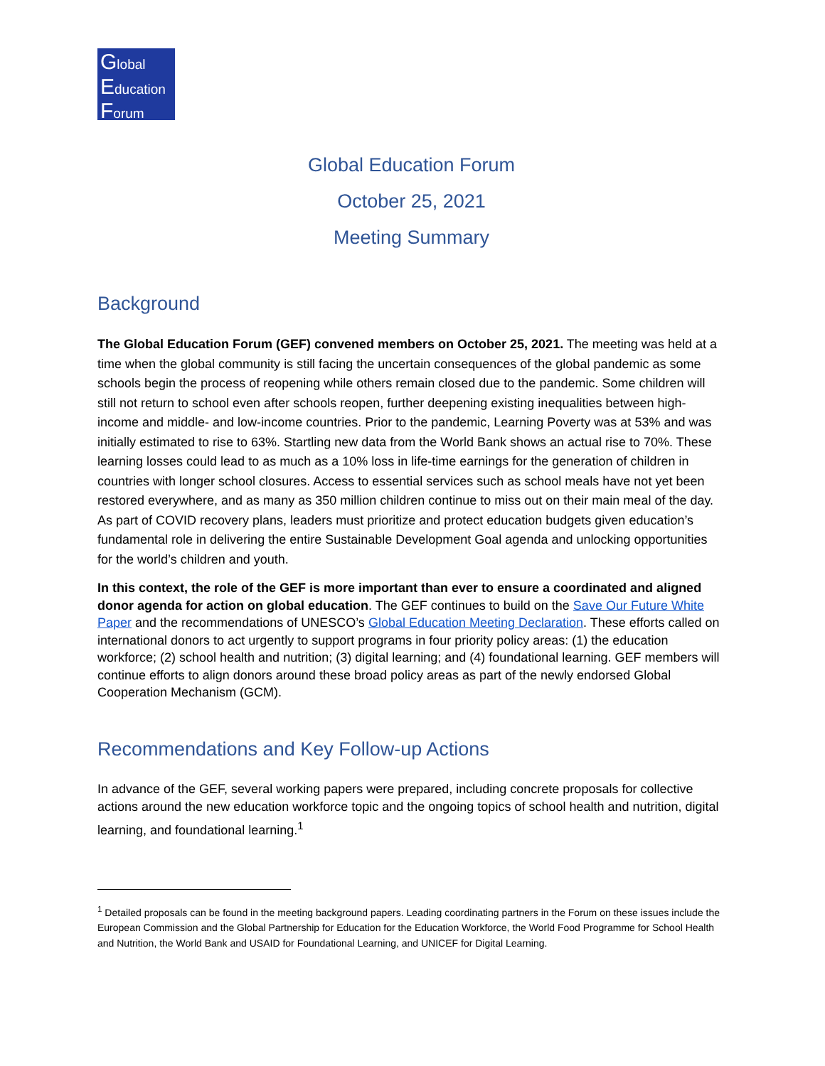Global
Education
Forum
Global Education Forum
October 25, 2021
Meeting Summary
Background
The Global Education Forum (GEF) convened members on October 25, 2021. The meeting was held at a time when the global community is still facing the uncertain consequences of the global pandemic as some schools begin the process of reopening while others remain closed due to the pandemic. Some children will still not return to school even after schools reopen, further deepening existing inequalities between high-income and middle- and low-income countries. Prior to the pandemic, Learning Poverty was at 53% and was initially estimated to rise to 63%. Startling new data from the World Bank shows an actual rise to 70%. These learning losses could lead to as much as a 10% loss in life-time earnings for the generation of children in countries with longer school closures. Access to essential services such as school meals have not yet been restored everywhere, and as many as 350 million children continue to miss out on their main meal of the day. As part of COVID recovery plans, leaders must prioritize and protect education budgets given education’s fundamental role in delivering the entire Sustainable Development Goal agenda and unlocking opportunities for the world’s children and youth.
In this context, the role of the GEF is more important than ever to ensure a coordinated and aligned donor agenda for action on global education. The GEF continues to build on the Save Our Future White Paper and the recommendations of UNESCO’s Global Education Meeting Declaration. These efforts called on international donors to act urgently to support programs in four priority policy areas: (1) the education workforce; (2) school health and nutrition; (3) digital learning; and (4) foundational learning. GEF members will continue efforts to align donors around these broad policy areas as part of the newly endorsed Global Cooperation Mechanism (GCM).
Recommendations and Key Follow-up Actions
In advance of the GEF, several working papers were prepared, including concrete proposals for collective actions around the new education workforce topic and the ongoing topics of school health and nutrition, digital learning, and foundational learning.<sup>1</sup>
<sup>1</sup> Detailed proposals can be found in the meeting background papers. Leading coordinating partners in the Forum on these issues include the European Commission and the Global Partnership for Education for the Education Workforce, the World Food Programme for School Health and Nutrition, the World Bank and USAID for Foundational Learning, and UNICEF for Digital Learning.